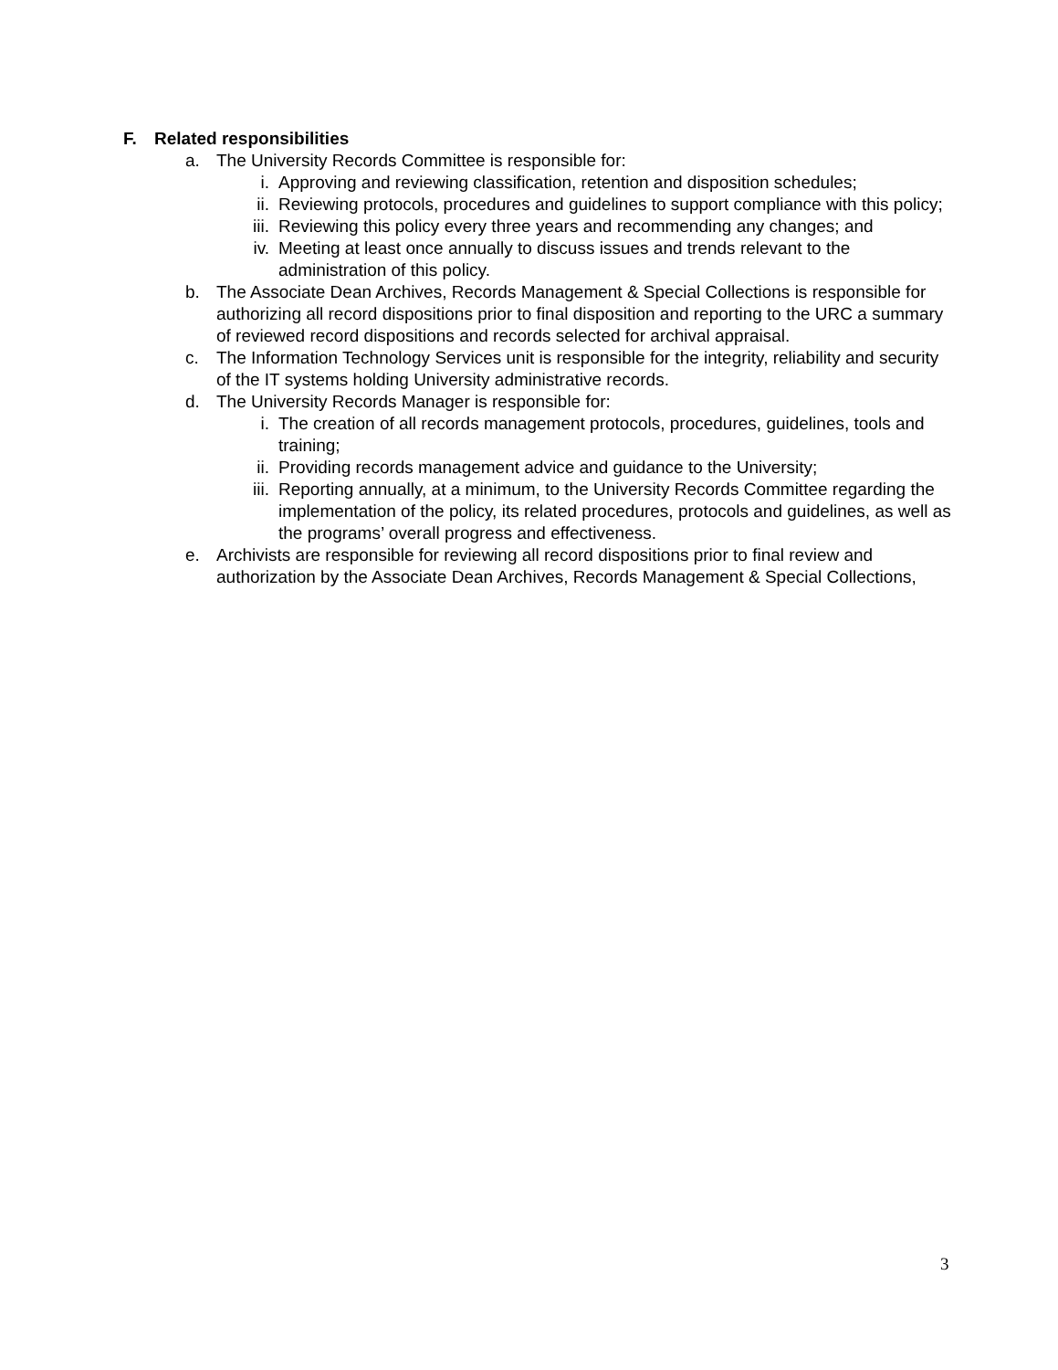F. Related responsibilities
a. The University Records Committee is responsible for:
i. Approving and reviewing classification, retention and disposition schedules;
ii. Reviewing protocols, procedures and guidelines to support compliance with this policy;
iii. Reviewing this policy every three years and recommending any changes; and
iv. Meeting at least once annually to discuss issues and trends relevant to the administration of this policy.
b. The Associate Dean Archives, Records Management & Special Collections is responsible for authorizing all record dispositions prior to final disposition and reporting to the URC a summary of reviewed record dispositions and records selected for archival appraisal.
c. The Information Technology Services unit is responsible for the integrity, reliability and security of the IT systems holding University administrative records.
d. The University Records Manager is responsible for:
i. The creation of all records management protocols, procedures, guidelines, tools and training;
ii. Providing records management advice and guidance to the University;
iii. Reporting annually, at a minimum, to the University Records Committee regarding the implementation of the policy, its related procedures, protocols and guidelines, as well as the programs’ overall progress and effectiveness.
e. Archivists are responsible for reviewing all record dispositions prior to final review and authorization by the Associate Dean Archives, Records Management & Special Collections,
3